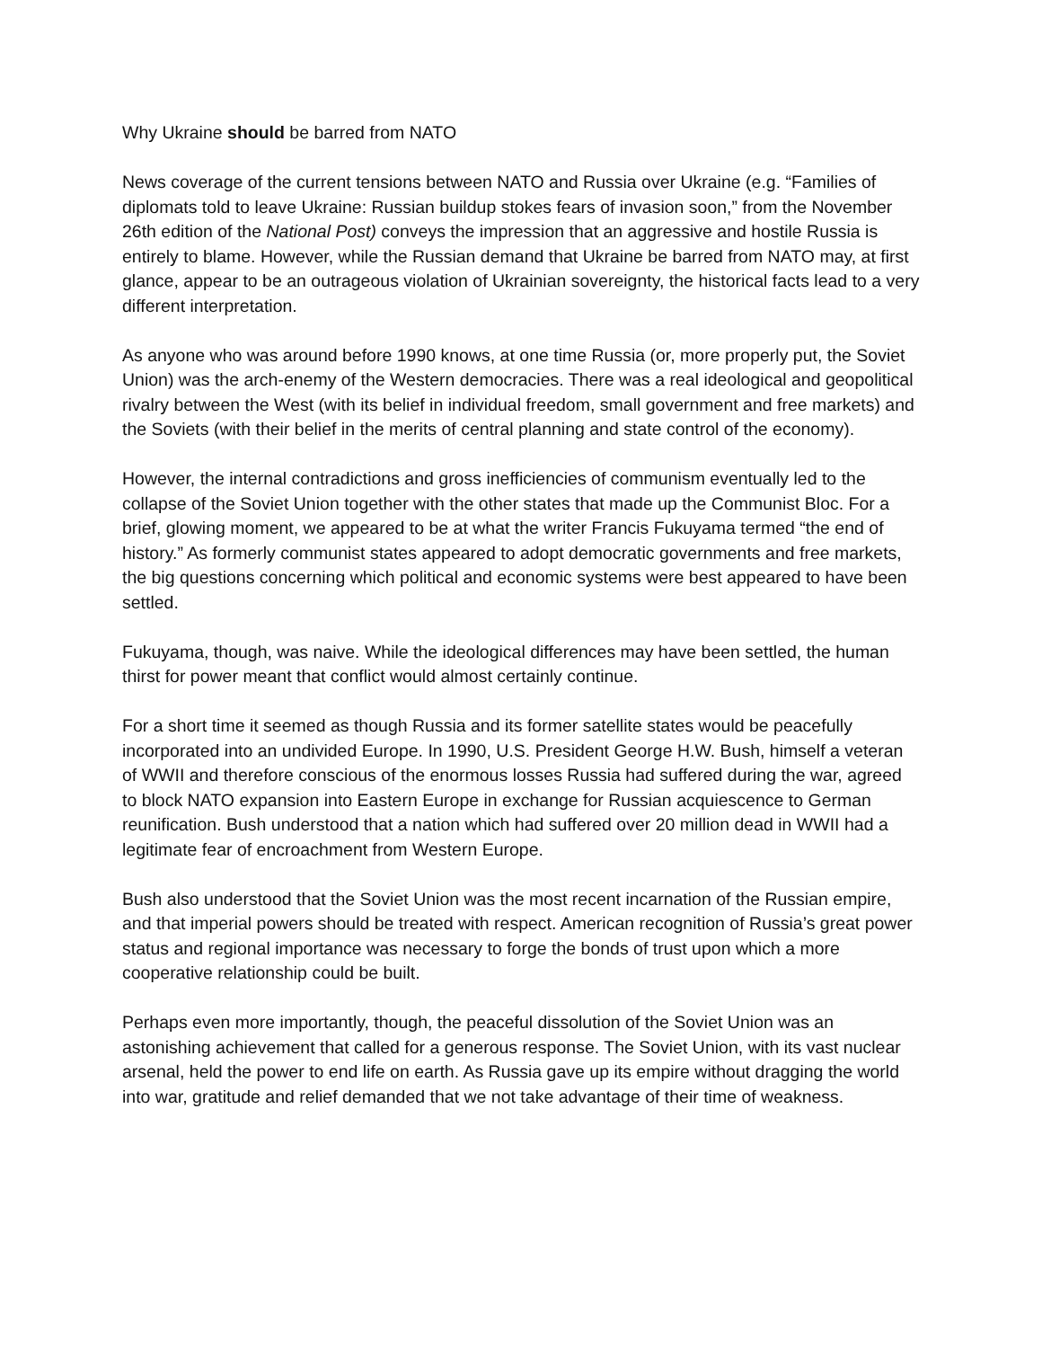Why Ukraine should be barred from NATO
News coverage of the current tensions between NATO and Russia over Ukraine (e.g. “Families of diplomats told to leave Ukraine: Russian buildup stokes fears of invasion soon,” from the November 26th edition of the National Post) conveys the impression that an aggressive and hostile Russia is entirely to blame. However, while the Russian demand that Ukraine be barred from NATO may, at first glance, appear to be an outrageous violation of Ukrainian sovereignty, the historical facts lead to a very different interpretation.
As anyone who was around before 1990 knows, at one time Russia (or, more properly put, the Soviet Union) was the arch-enemy of the Western democracies. There was a real ideological and geopolitical rivalry between the West (with its belief in individual freedom, small government and free markets) and the Soviets (with their belief in the merits of central planning and state control of the economy).
However, the internal contradictions and gross inefficiencies of communism eventually led to the collapse of the Soviet Union together with the other states that made up the Communist Bloc. For a brief, glowing moment, we appeared to be at what the writer Francis Fukuyama termed “the end of history.” As formerly communist states appeared to adopt democratic governments and free markets, the big questions concerning which political and economic systems were best appeared to have been settled.
Fukuyama, though, was naive. While the ideological differences may have been settled, the human thirst for power meant that conflict would almost certainly continue.
For a short time it seemed as though Russia and its former satellite states would be peacefully incorporated into an undivided Europe. In 1990, U.S. President George H.W. Bush, himself a veteran of WWII and therefore conscious of the enormous losses Russia had suffered during the war, agreed to block NATO expansion into Eastern Europe in exchange for Russian acquiescence to German reunification. Bush understood that a nation which had suffered over 20 million dead in WWII had a legitimate fear of encroachment from Western Europe.
Bush also understood that the Soviet Union was the most recent incarnation of the Russian empire, and that imperial powers should be treated with respect. American recognition of Russia’s great power status and regional importance was necessary to forge the bonds of trust upon which a more cooperative relationship could be built.
Perhaps even more importantly, though, the peaceful dissolution of the Soviet Union was an astonishing achievement that called for a generous response. The Soviet Union, with its vast nuclear arsenal, held the power to end life on earth. As Russia gave up its empire without dragging the world into war, gratitude and relief demanded that we not take advantage of their time of weakness.